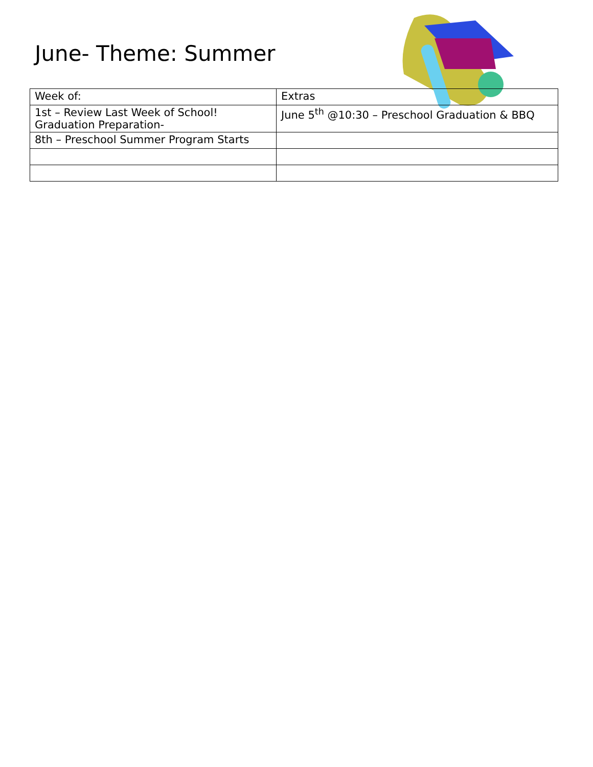June- Theme: Summer
| Week of: | Extras |
| 1st – Review Last Week of School! Graduation Preparation- | June 5<sup>th</sup> @10:30 – Preschool Graduation & BBQ |
| 8th – Preschool Summer Program Starts | |